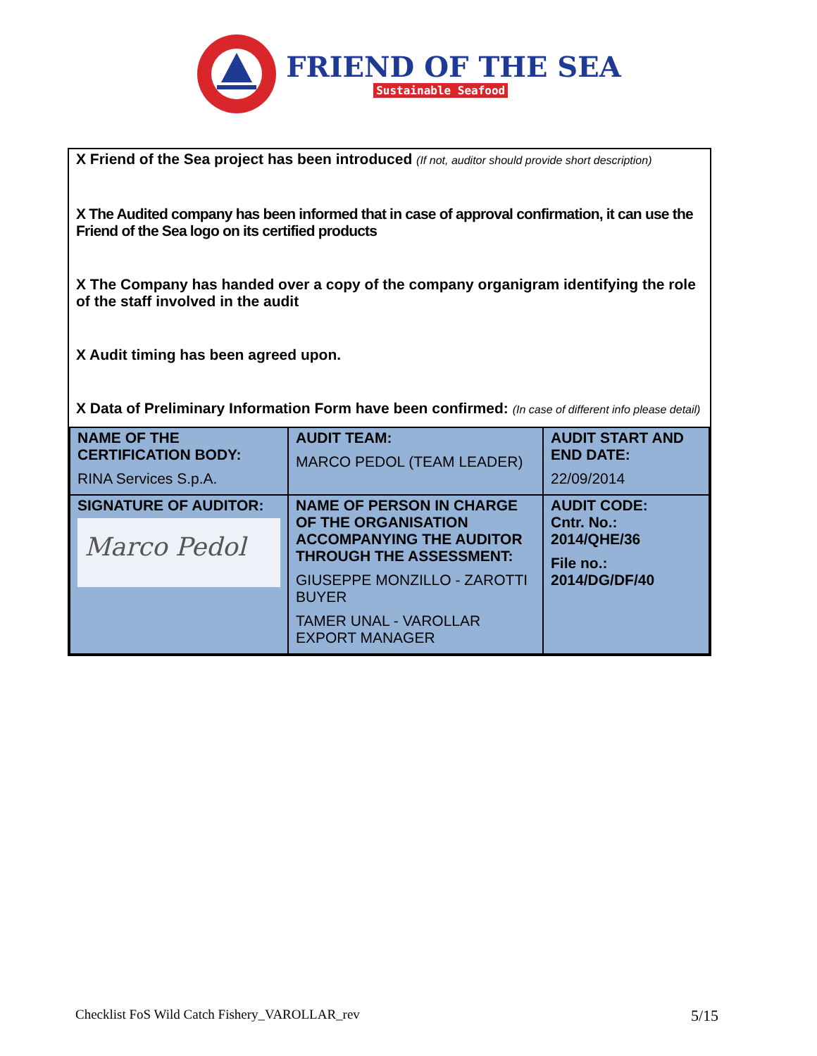FRIEND OF THE SEA
Sustainable Seafood
X Friend of the Sea project has been introduced (If not, auditor should provide short description)
X The Audited company has been informed that in case of approval confirmation, it can use the Friend of the Sea logo on its certified products
X The Company has handed over a copy of the company organigram identifying the role of the staff involved in the audit
X Audit timing has been agreed upon.
X Data of Preliminary Information Form have been confirmed: (In case of different info please detail)
| NAME OF THE CERTIFICATION BODY: RINA Services S.p.A. | AUDIT TEAM: MARCO PEDOL (TEAM LEADER) | AUDIT START AND END DATE: 22/09/2014 |
| SIGNATURE OF AUDITOR: Marco Pedol | NAME OF PERSON IN CHARGE OF THE ORGANISATION ACCOMPANYING THE AUDITOR THROUGH THE ASSESSMENT: GIUSEPPE MONZILLO - ZAROTTI BUYER TAMER UNAL - VAROLLAR EXPORT MANAGER | AUDIT CODE: Cntr. No.: 2014/QHE/36 File no.: 2014/DG/DF/40 |
Checklist FoS Wild Catch Fishery_VAROLLAR_rev 5/15